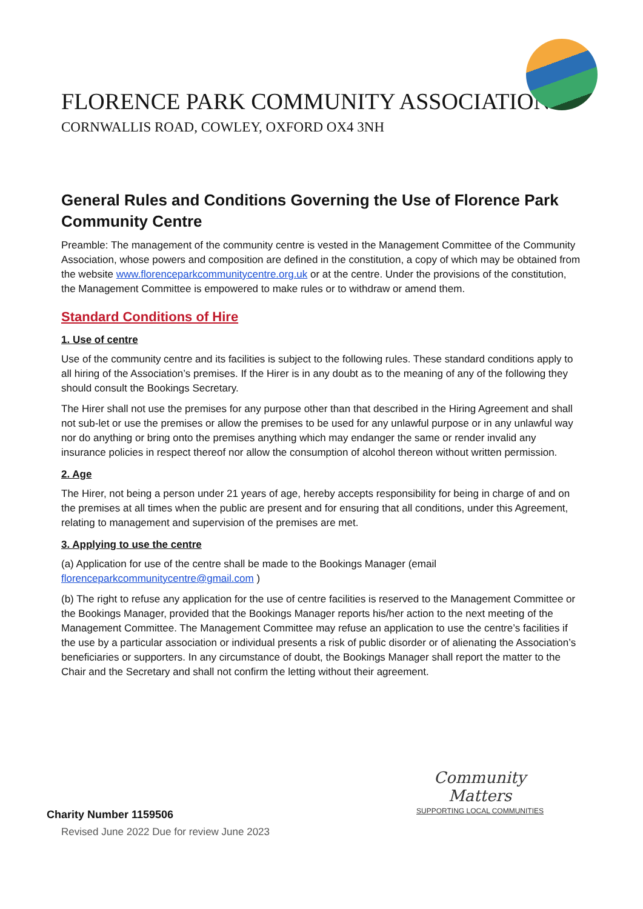FLORENCE PARK COMMUNITY ASSOCIATION
CORNWALLIS ROAD, COWLEY, OXFORD OX4 3NH
General Rules and Conditions Governing the Use of Florence Park Community Centre
Preamble: The management of the community centre is vested in the Management Committee of the Community Association, whose powers and composition are defined in the constitution, a copy of which may be obtained from the website www.florenceparkcommunitycentre.org.uk or at the centre. Under the provisions of the constitution, the Management Committee is empowered to make rules or to withdraw or amend them.
Standard Conditions of Hire
1. Use of centre
Use of the community centre and its facilities is subject to the following rules. These standard conditions apply to all hiring of the Association’s premises. If the Hirer is in any doubt as to the meaning of any of the following they should consult the Bookings Secretary.
The Hirer shall not use the premises for any purpose other than that described in the Hiring Agreement and shall not sub-let or use the premises or allow the premises to be used for any unlawful purpose or in any unlawful way nor do anything or bring onto the premises anything which may endanger the same or render invalid any insurance policies in respect thereof nor allow the consumption of alcohol thereon without written permission.
2. Age
The Hirer, not being a person under 21 years of age, hereby accepts responsibility for being in charge of and on the premises at all times when the public are present and for ensuring that all conditions, under this Agreement, relating to management and supervision of the premises are met.
3. Applying to use the centre
(a) Application for use of the centre shall be made to the Bookings Manager (email florenceparkcommunitycentre@gmail.com )
(b) The right to refuse any application for the use of centre facilities is reserved to the Management Committee or the Bookings Manager, provided that the Bookings Manager reports his/her action to the next meeting of the Management Committee. The Management Committee may refuse an application to use the centre’s facilities if the use by a particular association or individual presents a risk of public disorder or of alienating the Association’s beneficiaries or supporters. In any circumstance of doubt, the Bookings Manager shall report the matter to the Chair and the Secretary and shall not confirm the letting without their agreement.
Community
Matters
SUPPORTING LOCAL COMMUNITIES
Charity Number 1159506
Revised June 2022 Due for review June 2023